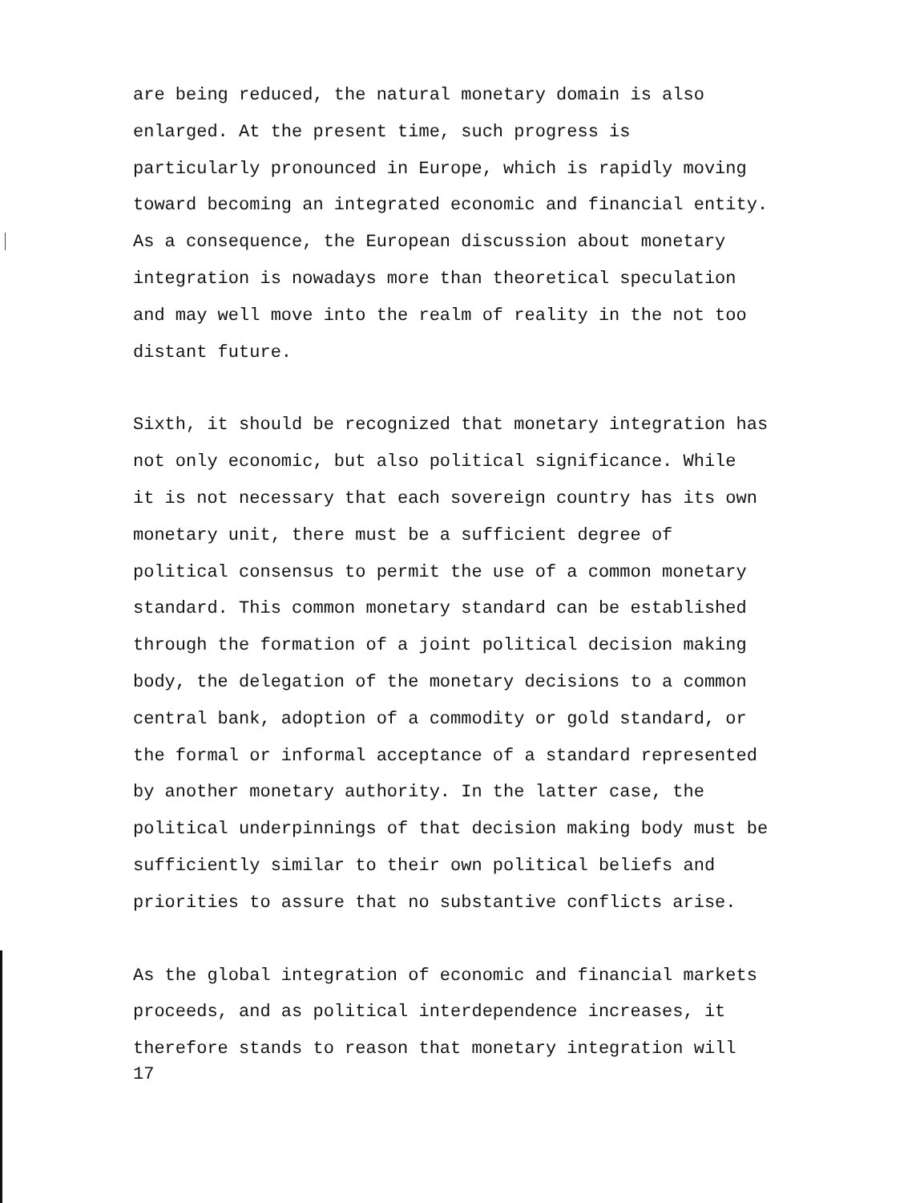are being reduced, the natural monetary domain is also enlarged. At the present time, such progress is particularly pronounced in Europe, which is rapidly moving toward becoming an integrated economic and financial entity. As a consequence, the European discussion about monetary integration is nowadays more than theoretical speculation and may well move into the realm of reality in the not too distant future.
Sixth, it should be recognized that monetary integration has not only economic, but also political significance. While it is not necessary that each sovereign country has its own monetary unit, there must be a sufficient degree of political consensus to permit the use of a common monetary standard. This common monetary standard can be established through the formation of a joint political decision making body, the delegation of the monetary decisions to a common central bank, adoption of a commodity or gold standard, or the formal or informal acceptance of a standard represented by another monetary authority. In the latter case, the political underpinnings of that decision making body must be sufficiently similar to their own political beliefs and priorities to assure that no substantive conflicts arise.
As the global integration of economic and financial markets proceeds, and as political interdependence increases, it therefore stands to reason that monetary integration will
17